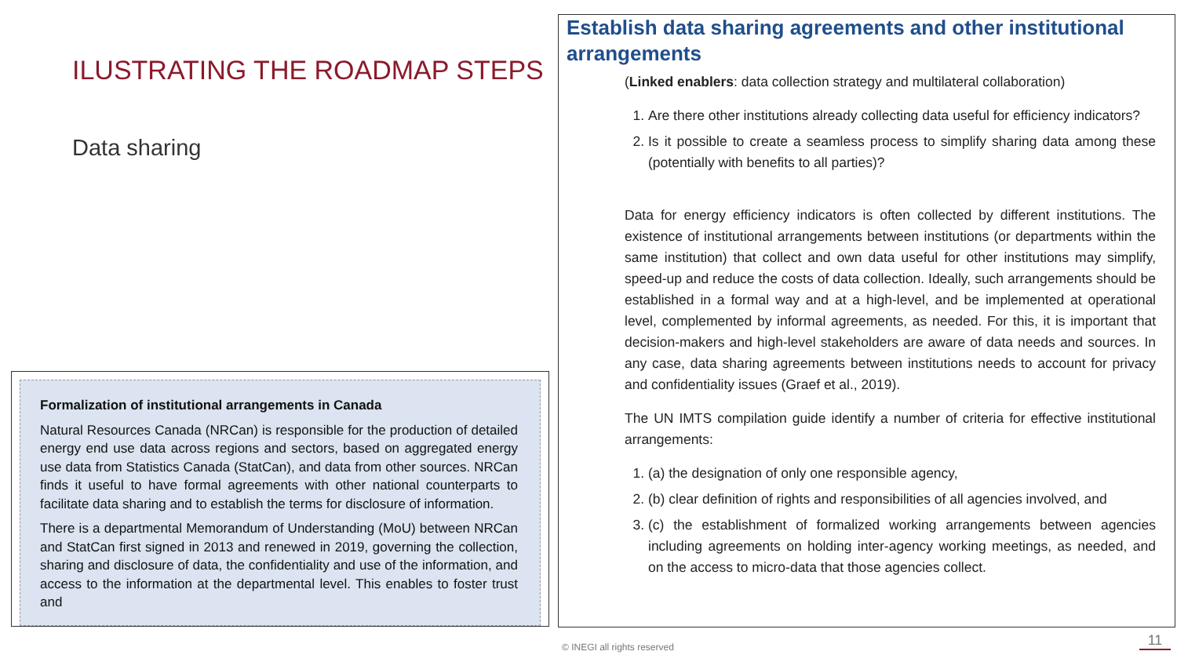ILUSTRATING THE ROADMAP STEPS
Data sharing
Formalization of institutional arrangements in Canada
Natural Resources Canada (NRCan) is responsible for the production of detailed energy end use data across regions and sectors, based on aggregated energy use data from Statistics Canada (StatCan), and data from other sources. NRCan finds it useful to have formal agreements with other national counterparts to facilitate data sharing and to establish the terms for disclosure of information.
There is a departmental Memorandum of Understanding (MoU) between NRCan and StatCan first signed in 2013 and renewed in 2019, governing the collection, sharing and disclosure of data, the confidentiality and use of the information, and access to the information at the departmental level. This enables to foster trust and
Establish data sharing agreements and other institutional arrangements
(Linked enablers: data collection strategy and multilateral collaboration)
1. Are there other institutions already collecting data useful for efficiency indicators?
2. Is it possible to create a seamless process to simplify sharing data among these (potentially with benefits to all parties)?
Data for energy efficiency indicators is often collected by different institutions. The existence of institutional arrangements between institutions (or departments within the same institution) that collect and own data useful for other institutions may simplify, speed-up and reduce the costs of data collection. Ideally, such arrangements should be established in a formal way and at a high-level, and be implemented at operational level, complemented by informal agreements, as needed. For this, it is important that decision-makers and high-level stakeholders are aware of data needs and sources. In any case, data sharing agreements between institutions needs to account for privacy and confidentiality issues (Graef et al., 2019).
The UN IMTS compilation guide identify a number of criteria for effective institutional arrangements:
1. (a) the designation of only one responsible agency,
2. (b) clear definition of rights and responsibilities of all agencies involved, and
3. (c) the establishment of formalized working arrangements between agencies including agreements on holding inter-agency working meetings, as needed, and on the access to micro-data that those agencies collect.
© INEGI all rights reserved 11